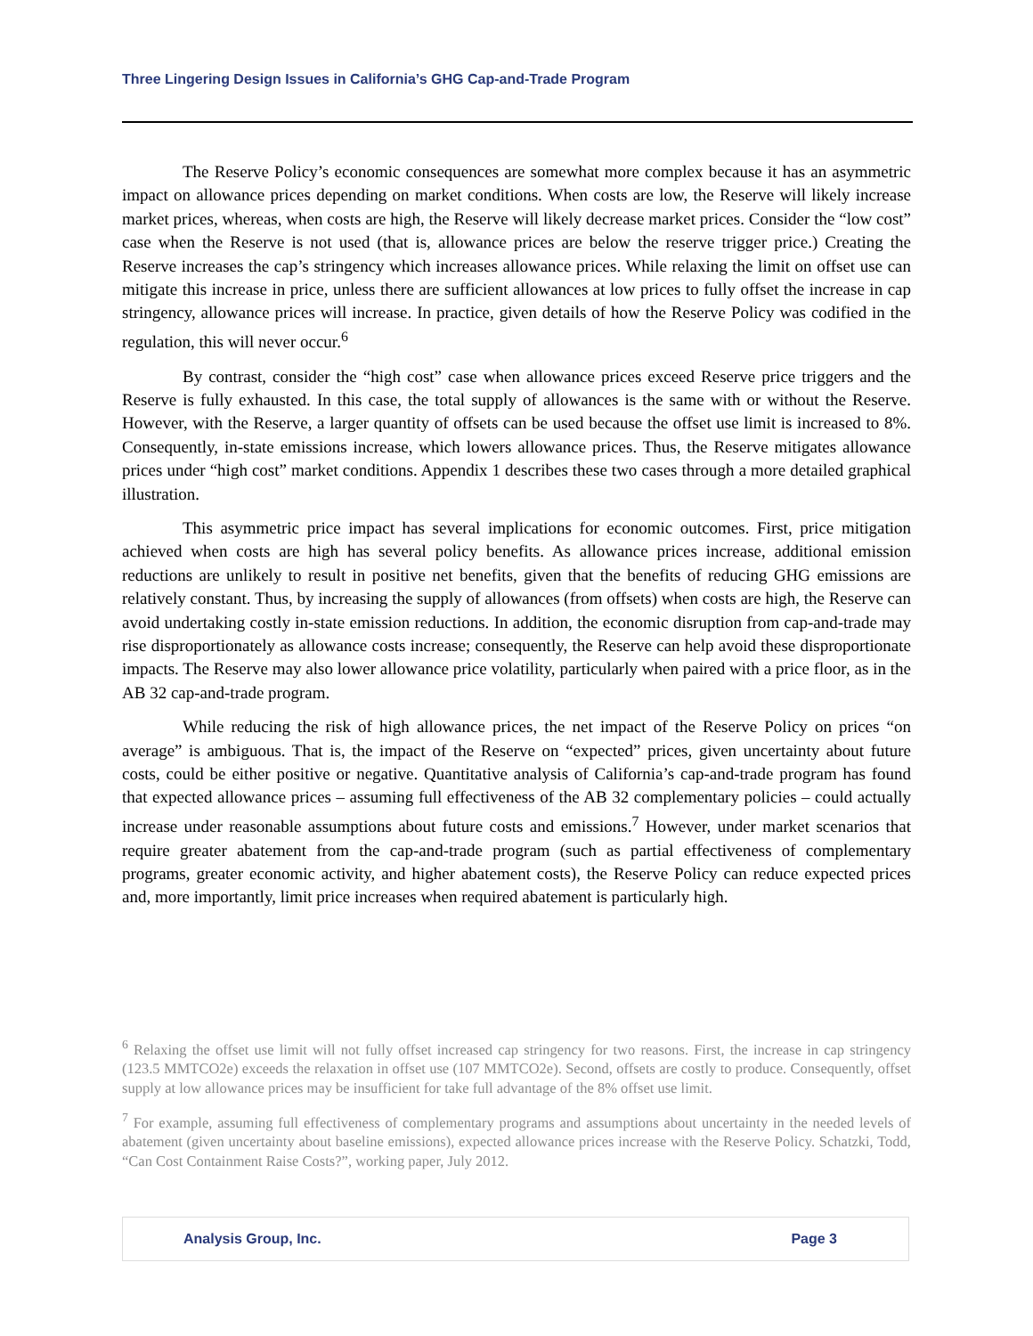Three Lingering Design Issues in California’s GHG Cap-and-Trade Program
The Reserve Policy’s economic consequences are somewhat more complex because it has an asymmetric impact on allowance prices depending on market conditions. When costs are low, the Reserve will likely increase market prices, whereas, when costs are high, the Reserve will likely decrease market prices. Consider the “low cost” case when the Reserve is not used (that is, allowance prices are below the reserve trigger price.) Creating the Reserve increases the cap’s stringency which increases allowance prices. While relaxing the limit on offset use can mitigate this increase in price, unless there are sufficient allowances at low prices to fully offset the increase in cap stringency, allowance prices will increase. In practice, given details of how the Reserve Policy was codified in the regulation, this will never occur.<sup>6</sup>
By contrast, consider the “high cost” case when allowance prices exceed Reserve price triggers and the Reserve is fully exhausted. In this case, the total supply of allowances is the same with or without the Reserve. However, with the Reserve, a larger quantity of offsets can be used because the offset use limit is increased to 8%. Consequently, in-state emissions increase, which lowers allowance prices. Thus, the Reserve mitigates allowance prices under “high cost” market conditions. Appendix 1 describes these two cases through a more detailed graphical illustration.
This asymmetric price impact has several implications for economic outcomes. First, price mitigation achieved when costs are high has several policy benefits. As allowance prices increase, additional emission reductions are unlikely to result in positive net benefits, given that the benefits of reducing GHG emissions are relatively constant. Thus, by increasing the supply of allowances (from offsets) when costs are high, the Reserve can avoid undertaking costly in-state emission reductions. In addition, the economic disruption from cap-and-trade may rise disproportionately as allowance costs increase; consequently, the Reserve can help avoid these disproportionate impacts. The Reserve may also lower allowance price volatility, particularly when paired with a price floor, as in the AB 32 cap-and-trade program.
While reducing the risk of high allowance prices, the net impact of the Reserve Policy on prices “on average” is ambiguous. That is, the impact of the Reserve on “expected” prices, given uncertainty about future costs, could be either positive or negative. Quantitative analysis of California’s cap-and-trade program has found that expected allowance prices – assuming full effectiveness of the AB 32 complementary policies – could actually increase under reasonable assumptions about future costs and emissions.<sup>7</sup> However, under market scenarios that require greater abatement from the cap-and-trade program (such as partial effectiveness of complementary programs, greater economic activity, and higher abatement costs), the Reserve Policy can reduce expected prices and, more importantly, limit price increases when required abatement is particularly high.
<sup>6</sup> Relaxing the offset use limit will not fully offset increased cap stringency for two reasons. First, the increase in cap stringency (123.5 MMTCO2e) exceeds the relaxation in offset use (107 MMTCO2e). Second, offsets are costly to produce. Consequently, offset supply at low allowance prices may be insufficient for take full advantage of the 8% offset use limit.
<sup>7</sup> For example, assuming full effectiveness of complementary programs and assumptions about uncertainty in the needed levels of abatement (given uncertainty about baseline emissions), expected allowance prices increase with the Reserve Policy. Schatzki, Todd, “Can Cost Containment Raise Costs?”, working paper, July 2012.
Analysis Group, Inc. Page 3